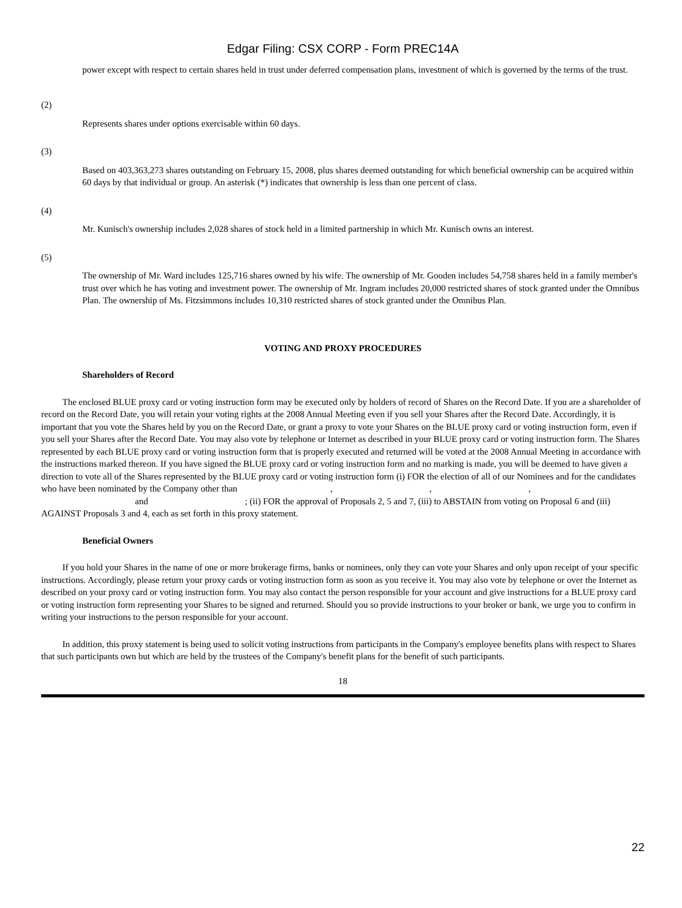Edgar Filing: CSX CORP - Form PREC14A
power except with respect to certain shares held in trust under deferred compensation plans, investment of which is governed by the terms of the trust.
(2)
Represents shares under options exercisable within 60 days.
(3)
Based on 403,363,273 shares outstanding on February 15, 2008, plus shares deemed outstanding for which beneficial ownership can be acquired within 60 days by that individual or group. An asterisk (*) indicates that ownership is less than one percent of class.
(4)
Mr. Kunisch's ownership includes 2,028 shares of stock held in a limited partnership in which Mr. Kunisch owns an interest.
(5)
The ownership of Mr. Ward includes 125,716 shares owned by his wife. The ownership of Mr. Gooden includes 54,758 shares held in a family member's trust over which he has voting and investment power. The ownership of Mr. Ingram includes 20,000 restricted shares of stock granted under the Omnibus Plan. The ownership of Ms. Fitzsimmons includes 10,310 restricted shares of stock granted under the Omnibus Plan.
VOTING AND PROXY PROCEDURES
Shareholders of Record
The enclosed BLUE proxy card or voting instruction form may be executed only by holders of record of Shares on the Record Date. If you are a shareholder of record on the Record Date, you will retain your voting rights at the 2008 Annual Meeting even if you sell your Shares after the Record Date. Accordingly, it is important that you vote the Shares held by you on the Record Date, or grant a proxy to vote your Shares on the BLUE proxy card or voting instruction form, even if you sell your Shares after the Record Date. You may also vote by telephone or Internet as described in your BLUE proxy card or voting instruction form. The Shares represented by each BLUE proxy card or voting instruction form that is properly executed and returned will be voted at the 2008 Annual Meeting in accordance with the instructions marked thereon. If you have signed the BLUE proxy card or voting instruction form and no marking is made, you will be deemed to have given a direction to vote all of the Shares represented by the BLUE proxy card or voting instruction form (i) FOR the election of all of our Nominees and for the candidates who have been nominated by the Company other than ,,,
and; (ii) FOR the approval of Proposals 2, 5 and 7, (iii) to ABSTAIN from voting on Proposal 6 and (iii) AGAINST Proposals 3 and 4, each as set forth in this proxy statement.
Beneficial Owners
If you hold your Shares in the name of one or more brokerage firms, banks or nominees, only they can vote your Shares and only upon receipt of your specific instructions. Accordingly, please return your proxy cards or voting instruction form as soon as you receive it. You may also vote by telephone or over the Internet as described on your proxy card or voting instruction form. You may also contact the person responsible for your account and give instructions for a BLUE proxy card or voting instruction form representing your Shares to be signed and returned. Should you so provide instructions to your broker or bank, we urge you to confirm in writing your instructions to the person responsible for your account.
In addition, this proxy statement is being used to solicit voting instructions from participants in the Company's employee benefits plans with respect to Shares that such participants own but which are held by the trustees of the Company's benefit plans for the benefit of such participants.
18
22